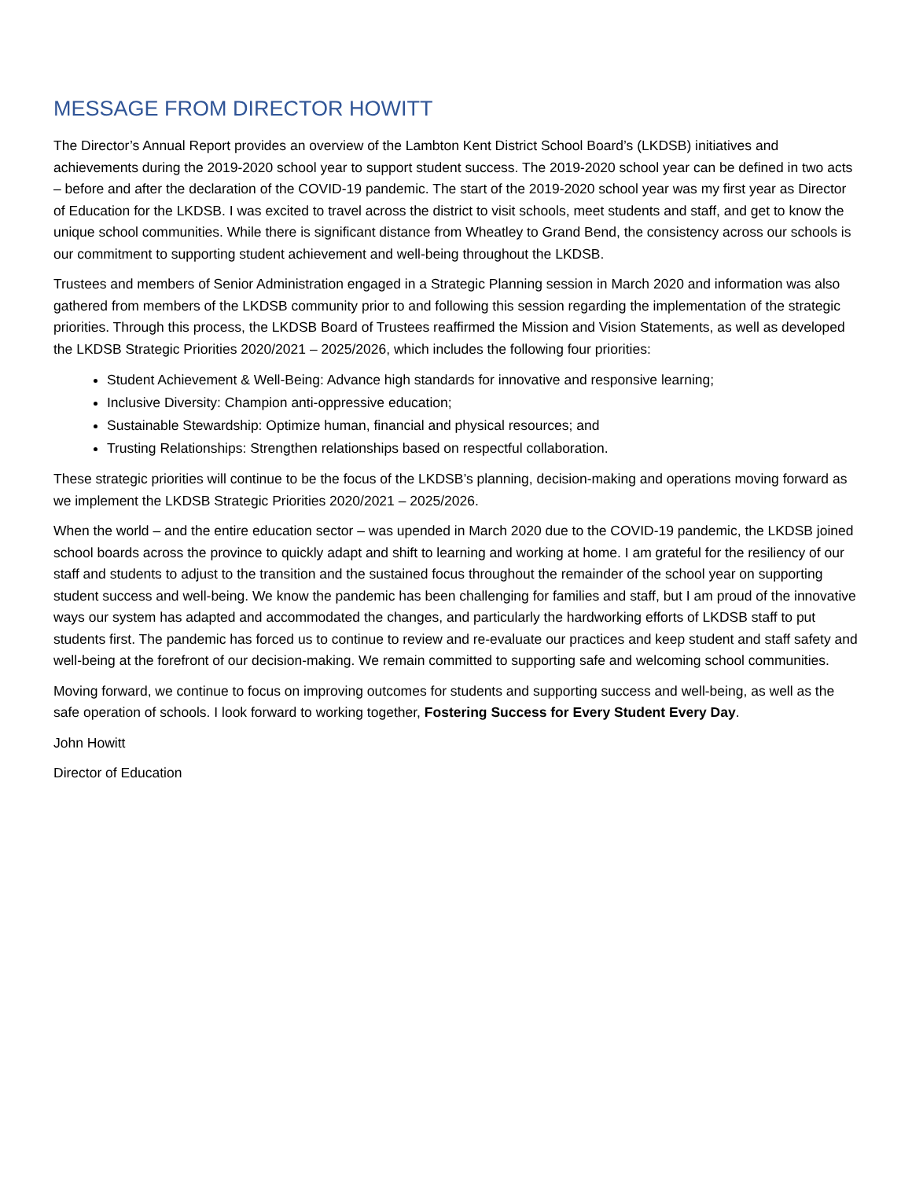MESSAGE FROM DIRECTOR HOWITT
The Director’s Annual Report provides an overview of the Lambton Kent District School Board’s (LKDSB) initiatives and achievements during the 2019-2020 school year to support student success. The 2019-2020 school year can be defined in two acts – before and after the declaration of the COVID-19 pandemic. The start of the 2019-2020 school year was my first year as Director of Education for the LKDSB. I was excited to travel across the district to visit schools, meet students and staff, and get to know the unique school communities. While there is significant distance from Wheatley to Grand Bend, the consistency across our schools is our commitment to supporting student achievement and well-being throughout the LKDSB.
Trustees and members of Senior Administration engaged in a Strategic Planning session in March 2020 and information was also gathered from members of the LKDSB community prior to and following this session regarding the implementation of the strategic priorities. Through this process, the LKDSB Board of Trustees reaffirmed the Mission and Vision Statements, as well as developed the LKDSB Strategic Priorities 2020/2021 – 2025/2026, which includes the following four priorities:
Student Achievement & Well-Being: Advance high standards for innovative and responsive learning;
Inclusive Diversity: Champion anti-oppressive education;
Sustainable Stewardship: Optimize human, financial and physical resources; and
Trusting Relationships: Strengthen relationships based on respectful collaboration.
These strategic priorities will continue to be the focus of the LKDSB’s planning, decision-making and operations moving forward as we implement the LKDSB Strategic Priorities 2020/2021 – 2025/2026.
When the world – and the entire education sector – was upended in March 2020 due to the COVID-19 pandemic, the LKDSB joined school boards across the province to quickly adapt and shift to learning and working at home. I am grateful for the resiliency of our staff and students to adjust to the transition and the sustained focus throughout the remainder of the school year on supporting student success and well-being. We know the pandemic has been challenging for families and staff, but I am proud of the innovative ways our system has adapted and accommodated the changes, and particularly the hardworking efforts of LKDSB staff to put students first. The pandemic has forced us to continue to review and re-evaluate our practices and keep student and staff safety and well-being at the forefront of our decision-making. We remain committed to supporting safe and welcoming school communities.
Moving forward, we continue to focus on improving outcomes for students and supporting success and well-being, as well as the safe operation of schools. I look forward to working together, Fostering Success for Every Student Every Day.
John Howitt
Director of Education